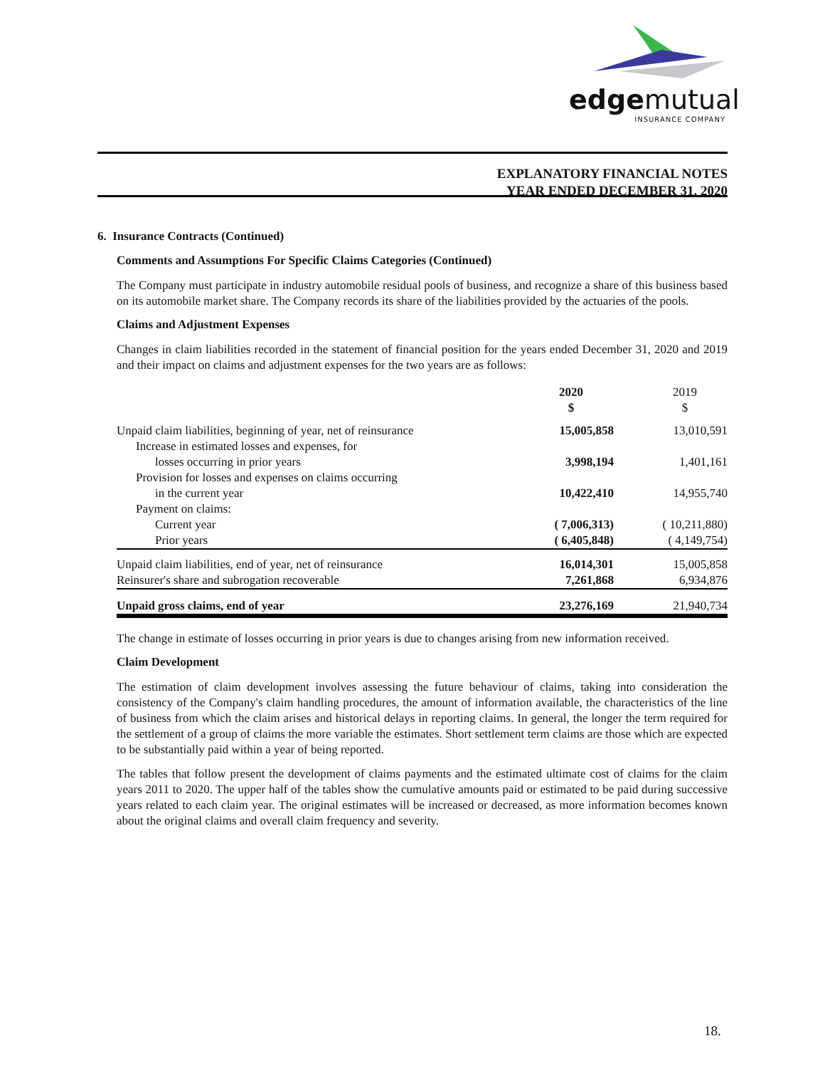edgemutual
INSURANCE COMPANY
EXPLANATORY FINANCIAL NOTES
YEAR ENDED DECEMBER 31, 2020
6. Insurance Contracts (Continued)
Comments and Assumptions For Specific Claims Categories (Continued)
The Company must participate in industry automobile residual pools of business, and recognize a share of this business based on its automobile market share. The Company records its share of the liabilities provided by the actuaries of the pools.
Claims and Adjustment Expenses
Changes in claim liabilities recorded in the statement of financial position for the years ended December 31, 2020 and 2019 and their impact on claims and adjustment expenses for the two years are as follows:
| | 2020 $ | | 2019 $ |
| --- | --- | --- | --- |
| Unpaid claim liabilities, beginning of year, net of reinsurance | 15,005,858 | | 13,010,591 |
| Increase in estimated losses and expenses, for | | | |
| losses occurring in prior years | 3,998,194 | | 1,401,161 |
| Provision for losses and expenses on claims occurring | | | |
| in the current year | 10,422,410 | | 14,955,740 |
| Payment on claims: | | | |
| Current year | ( 7,006,313) | | ( 10,211,880) |
| Prior years | ( 6,405,848) | | ( 4,149,754) |
| Unpaid claim liabilities, end of year, net of reinsurance | 16,014,301 | | 15,005,858 |
| Reinsurer's share and subrogation recoverable | 7,261,868 | | 6,934,876 |
| Unpaid gross claims, end of year | 23,276,169 | | 21,940,734 |
The change in estimate of losses occurring in prior years is due to changes arising from new information received.
Claim Development
The estimation of claim development involves assessing the future behaviour of claims, taking into consideration the consistency of the Company's claim handling procedures, the amount of information available, the characteristics of the line of business from which the claim arises and historical delays in reporting claims. In general, the longer the term required for the settlement of a group of claims the more variable the estimates. Short settlement term claims are those which are expected to be substantially paid within a year of being reported.
The tables that follow present the development of claims payments and the estimated ultimate cost of claims for the claim years 2011 to 2020. The upper half of the tables show the cumulative amounts paid or estimated to be paid during successive years related to each claim year. The original estimates will be increased or decreased, as more information becomes known about the original claims and overall claim frequency and severity.
18.